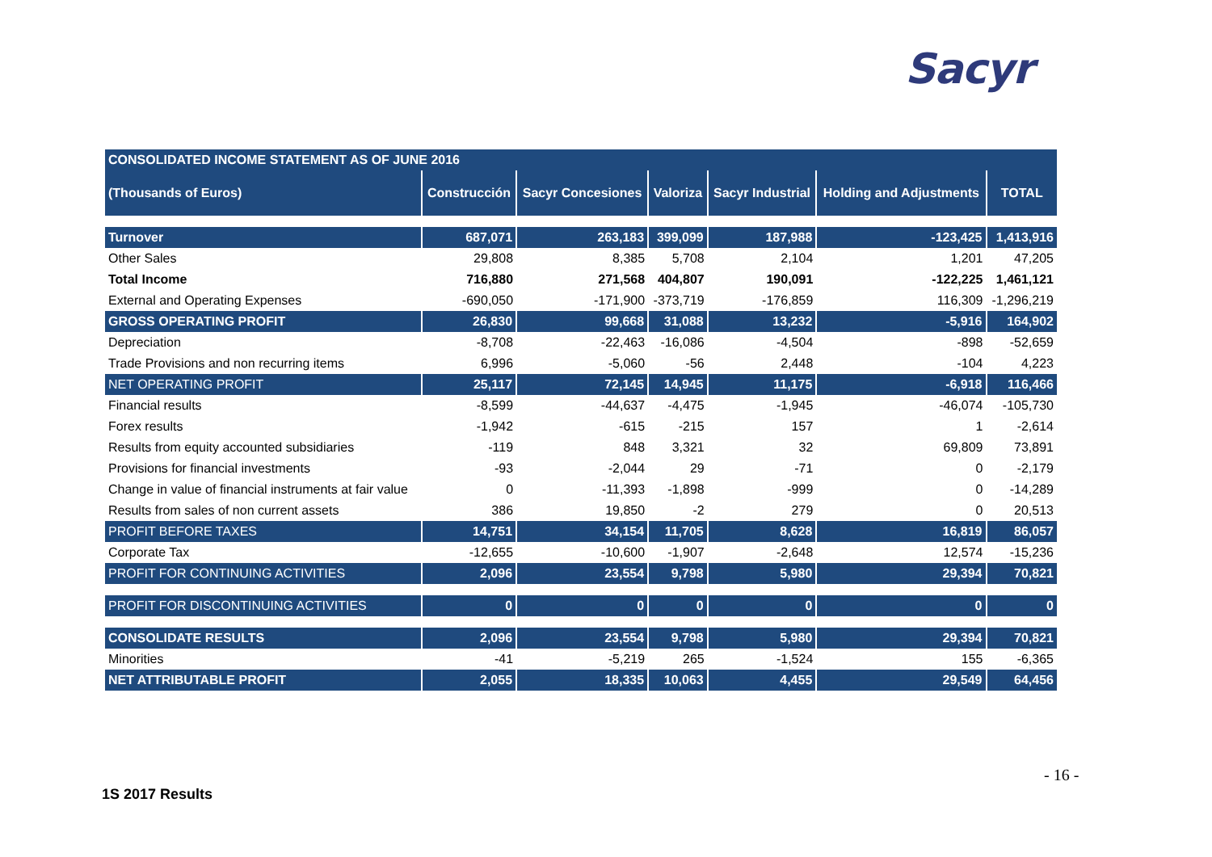Sacyr
| CONSOLIDATED INCOME STATEMENT AS OF JUNE 2016 | | | | | | |
| --- | --- | --- | --- | --- | --- | --- |
| (Thousands of Euros) | Construcción | Sacyr Concesiones | Valoriza | Sacyr Industrial | Holding and Adjustments | TOTAL |
| Turnover | 687,071 | 263,183 | 399,099 | 187,988 | -123,425 | 1,413,916 |
| Other Sales | 29,808 | 8,385 | 5,708 | 2,104 | 1,201 | 47,205 |
| Total Income | 716,880 | 271,568 | 404,807 | 190,091 | -122,225 | 1,461,121 |
| External and Operating Expenses | -690,050 | -171,900 | -373,719 | -176,859 | 116,309 | -1,296,219 |
| GROSS OPERATING PROFIT | 26,830 | 99,668 | 31,088 | 13,232 | -5,916 | 164,902 |
| Depreciation | -8,708 | -22,463 | -16,086 | -4,504 | -898 | -52,659 |
| Trade Provisions and non recurring items | 6,996 | -5,060 | -56 | 2,448 | -104 | 4,223 |
| NET OPERATING PROFIT | 25,117 | 72,145 | 14,945 | 11,175 | -6,918 | 116,466 |
| Financial results | -8,599 | -44,637 | -4,475 | -1,945 | -46,074 | -105,730 |
| Forex results | -1,942 | -615 | -215 | 157 | 1 | -2,614 |
| Results from equity accounted subsidiaries | -119 | 848 | 3,321 | 32 | 69,809 | 73,891 |
| Provisions for financial investments | -93 | -2,044 | 29 | -71 | 0 | -2,179 |
| Change in value of financial instruments at fair value | 0 | -11,393 | -1,898 | -999 | 0 | -14,289 |
| Results from sales of non current assets | 386 | 19,850 | -2 | 279 | 0 | 20,513 |
| PROFIT BEFORE TAXES | 14,751 | 34,154 | 11,705 | 8,628 | 16,819 | 86,057 |
| Corporate Tax | -12,655 | -10,600 | -1,907 | -2,648 | 12,574 | -15,236 |
| PROFIT FOR CONTINUING ACTIVITIES | 2,096 | 23,554 | 9,798 | 5,980 | 29,394 | 70,821 |
| PROFIT FOR DISCONTINUING ACTIVITIES | 0 | 0 | 0 | 0 | 0 | 0 |
| CONSOLIDATE RESULTS | 2,096 | 23,554 | 9,798 | 5,980 | 29,394 | 70,821 |
| Minorities | -41 | -5,219 | 265 | -1,524 | 155 | -6,365 |
| NET ATTRIBUTABLE PROFIT | 2,055 | 18,335 | 10,063 | 4,455 | 29,549 | 64,456 |
- 16 -
1S 2017 Results